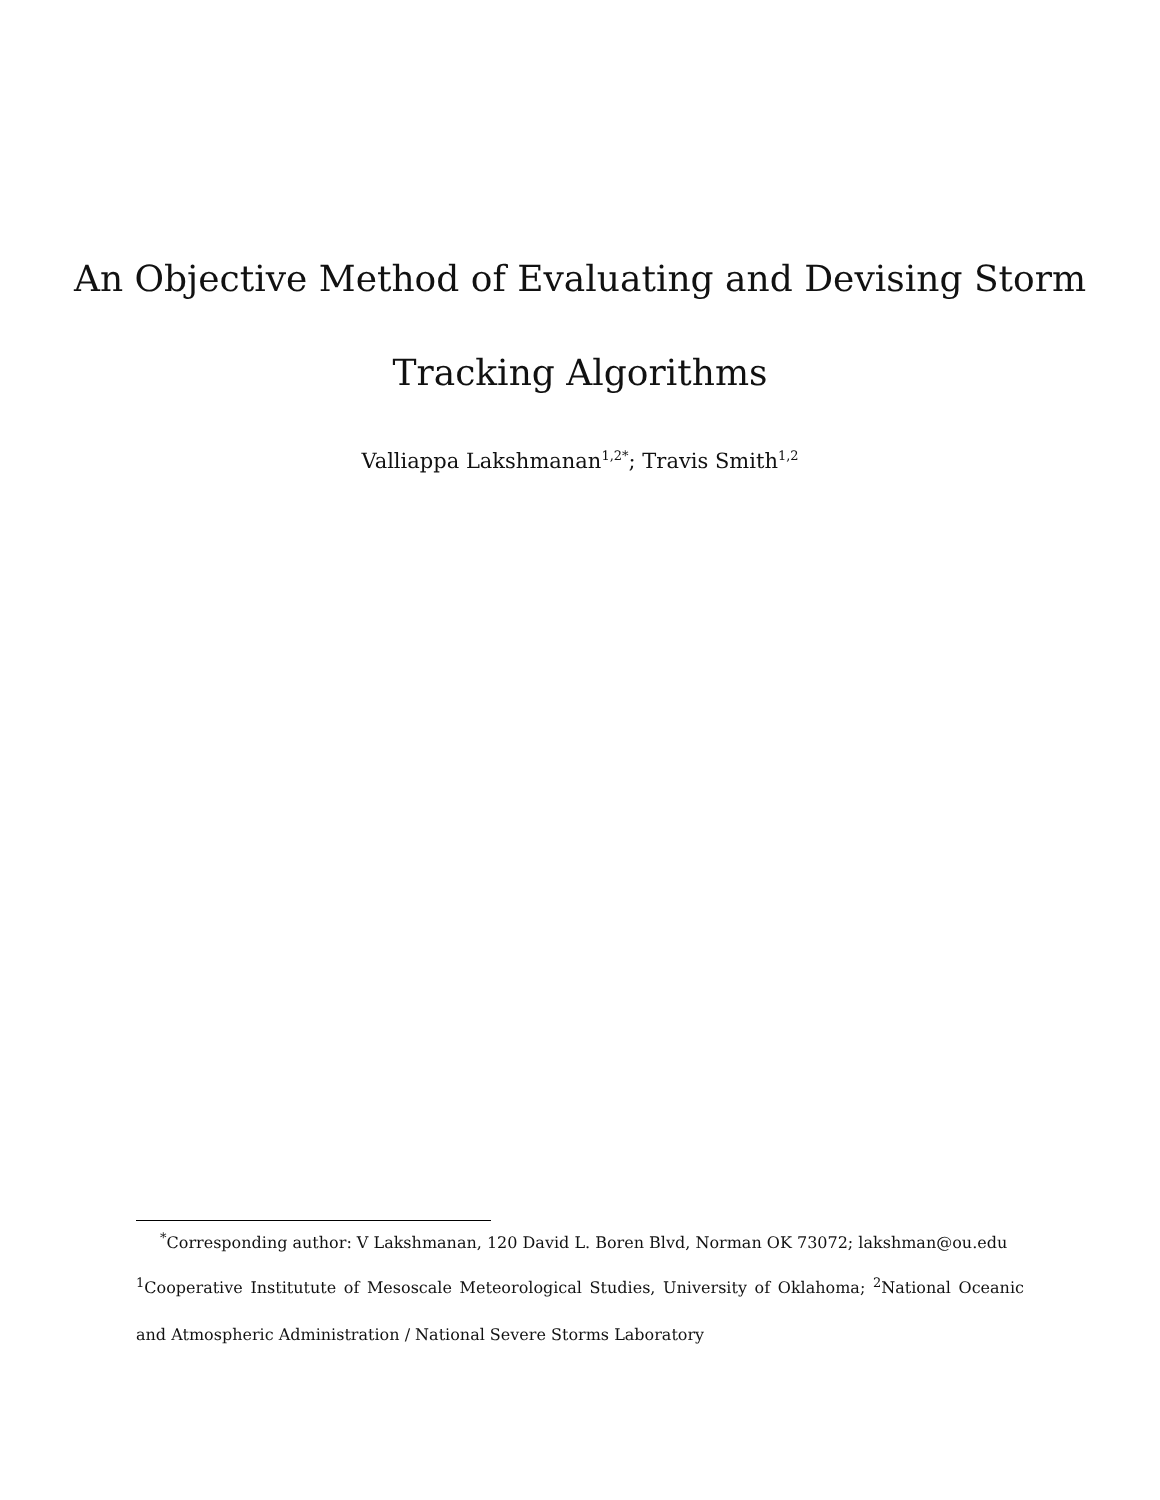An Objective Method of Evaluating and Devising Storm
Tracking Algorithms
Valliappa Lakshmanan<sup>1,2</sup><sup>*</sup>; Travis Smith<sup>1,2</sup>
<sup>*</sup> Corresponding author: V Lakshmanan, 120 David L. Boren Blvd, Norman OK 73072; lakshman@ou.edu
<sup>1</sup> Cooperative Institutute of Mesoscale Meteorological Studies, University of Oklahoma; <sup>2</sup>National Oceanic
and Atmospheric Administration / National Severe Storms Laboratory